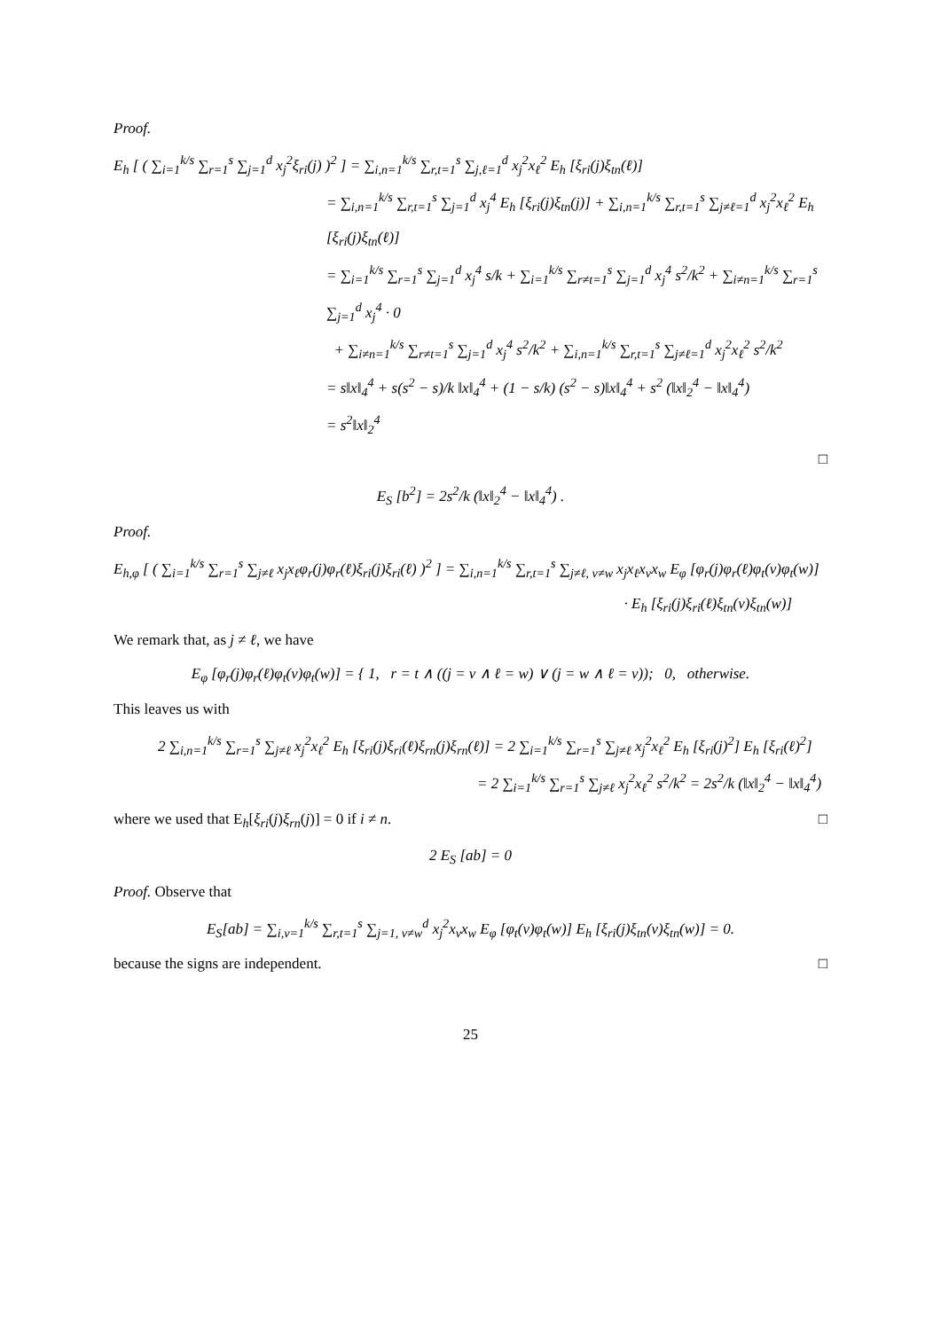Proof.
E<sub>h</sub> [ ( ∑<sub>i=1</sub><sup>k/s</sup> ∑<sub>r=1</sub><sup>s</sup> ∑<sub>j=1</sub><sup>d</sup> x<sub>j</sub><sup>2</sup>ξ<sub>ri</sub>(j) )<sup>2</sup> ] = ∑<sub>i,n=1</sub><sup>k/s</sup> ∑<sub>r,t=1</sub><sup>s</sup> ∑<sub>j,ℓ=1</sub><sup>d</sup> x<sub>j</sub><sup>2</sup>x<sub>ℓ</sub><sup>2</sup> E<sub>h</sub> [ξ<sub>ri</sub>(j)ξ<sub>tn</sub>(ℓ)]
= ∑<sub>i,n=1</sub><sup>k/s</sup> ∑<sub>r,t=1</sub><sup>s</sup> ∑<sub>j=1</sub><sup>d</sup> x<sub>j</sub><sup>4</sup> E<sub>h</sub> [ξ<sub>ri</sub>(j)ξ<sub>tn</sub>(j)] + ∑<sub>i,n=1</sub><sup>k/s</sup> ∑<sub>r,t=1</sub><sup>s</sup> ∑<sub>j≠ℓ=1</sub><sup>d</sup> x<sub>j</sub><sup>2</sup>x<sub>ℓ</sub><sup>2</sup> E<sub>h</sub> [ξ<sub>ri</sub>(j)ξ<sub>tn</sub>(ℓ)]
= ∑<sub>i=1</sub><sup>k/s</sup> ∑<sub>r=1</sub><sup>s</sup> ∑<sub>j=1</sub><sup>d</sup> x<sub>j</sub><sup>4</sup> s/k + ∑<sub>i=1</sub><sup>k/s</sup> ∑<sub>r≠t=1</sub><sup>s</sup> ∑<sub>j=1</sub><sup>d</sup> x<sub>j</sub><sup>4</sup> s<sup>2</sup>/k<sup>2</sup> + ∑<sub>i≠n=1</sub><sup>k/s</sup> ∑<sub>r=1</sub><sup>s</sup> ∑<sub>j=1</sub><sup>d</sup> x<sub>j</sub><sup>4</sup> · 0
+ ∑<sub>i≠n=1</sub><sup>k/s</sup> ∑<sub>r≠t=1</sub><sup>s</sup> ∑<sub>j=1</sub><sup>d</sup> x<sub>j</sub><sup>4</sup> s<sup>2</sup>/k<sup>2</sup> + ∑<sub>i,n=1</sub><sup>k/s</sup> ∑<sub>r,t=1</sub><sup>s</sup> ∑<sub>j≠ℓ=1</sub><sup>d</sup> x<sub>j</sub><sup>2</sup>x<sub>ℓ</sub><sup>2</sup> s<sup>2</sup>/k<sup>2</sup>
= s‖x‖<sub>4</sub><sup>4</sup> + s(s<sup>2</sup> − s)/k ‖x‖<sub>4</sub><sup>4</sup> + (1 − s/k) (s<sup>2</sup> − s)‖x‖<sub>4</sub><sup>4</sup> + s<sup>2</sup> (‖x‖<sub>2</sub><sup>4</sup> − ‖x‖<sub>4</sub><sup>4</sup>)
= s<sup>2</sup>‖x‖<sub>2</sub><sup>4</sup>
□
E<sub>S</sub> [b<sup>2</sup>] = 2s<sup>2</sup>/k (‖x‖<sub>2</sub><sup>4</sup> − ‖x‖<sub>4</sub><sup>4</sup>) .
Proof.
E<sub>h,φ</sub> [ ( ∑<sub>i=1</sub><sup>k/s</sup> ∑<sub>r=1</sub><sup>s</sup> ∑<sub>j≠ℓ</sub> x<sub>j</sub>x<sub>ℓ</sub>φ<sub>r</sub>(j)φ<sub>r</sub>(ℓ)ξ<sub>ri</sub>(j)ξ<sub>ri</sub>(ℓ) )<sup>2</sup> ] = ∑<sub>i,n=1</sub><sup>k/s</sup> ∑<sub>r,t=1</sub><sup>s</sup> ∑<sub>j≠ℓ, v≠w</sub> x<sub>j</sub>x<sub>ℓ</sub>x<sub>v</sub>x<sub>w</sub> E<sub>φ</sub> [φ<sub>r</sub>(j)φ<sub>r</sub>(ℓ)φ<sub>t</sub>(v)φ<sub>t</sub>(w)]
· E<sub>h</sub> [ξ<sub>ri</sub>(j)ξ<sub>ri</sub>(ℓ)ξ<sub>tn</sub>(v)ξ<sub>tn</sub>(w)]
We remark that, as j ≠ ℓ, we have
E<sub>φ</sub> [φ<sub>r</sub>(j)φ<sub>r</sub>(ℓ)φ<sub>t</sub>(v)φ<sub>t</sub>(w)] = { 1, r = t ∧ ((j = v ∧ ℓ = w) ∨ (j = w ∧ ℓ = v)); 0, otherwise.
This leaves us with
2 ∑<sub>i,n=1</sub><sup>k/s</sup> ∑<sub>r=1</sub><sup>s</sup> ∑<sub>j≠ℓ</sub> x<sub>j</sub><sup>2</sup>x<sub>ℓ</sub><sup>2</sup> E<sub>h</sub> [ξ<sub>ri</sub>(j)ξ<sub>ri</sub>(ℓ)ξ<sub>rn</sub>(j)ξ<sub>rn</sub>(ℓ)] = 2 ∑<sub>i=1</sub><sup>k/s</sup> ∑<sub>r=1</sub><sup>s</sup> ∑<sub>j≠ℓ</sub> x<sub>j</sub><sup>2</sup>x<sub>ℓ</sub><sup>2</sup> E<sub>h</sub> [ξ<sub>ri</sub>(j)<sup>2</sup>] E<sub>h</sub> [ξ<sub>ri</sub>(ℓ)<sup>2</sup>]
= 2 ∑<sub>i=1</sub><sup>k/s</sup> ∑<sub>r=1</sub><sup>s</sup> ∑<sub>j≠ℓ</sub> x<sub>j</sub><sup>2</sup>x<sub>ℓ</sub><sup>2</sup> s<sup>2</sup>/k<sup>2</sup> = 2s<sup>2</sup>/k (‖x‖<sub>2</sub><sup>4</sup> − ‖x‖<sub>4</sub><sup>4</sup>)
where we used that E<sub>h</sub>[ξ<sub>ri</sub>(j)ξ<sub>rn</sub>(j)] = 0 if i ≠ n. □
2 E<sub>S</sub> [ab] = 0
Proof. Observe that
E<sub>S</sub>[ab] = ∑<sub>i,v=1</sub><sup>k/s</sup> ∑<sub>r,t=1</sub><sup>s</sup> ∑<sub>j=1, v≠w</sub><sup>d</sup> x<sub>j</sub><sup>2</sup>x<sub>v</sub>x<sub>w</sub> E<sub>φ</sub> [φ<sub>t</sub>(v)φ<sub>t</sub>(w)] E<sub>h</sub> [ξ<sub>ri</sub>(j)ξ<sub>tn</sub>(v)ξ<sub>tn</sub>(w)] = 0.
because the signs are independent. □
25